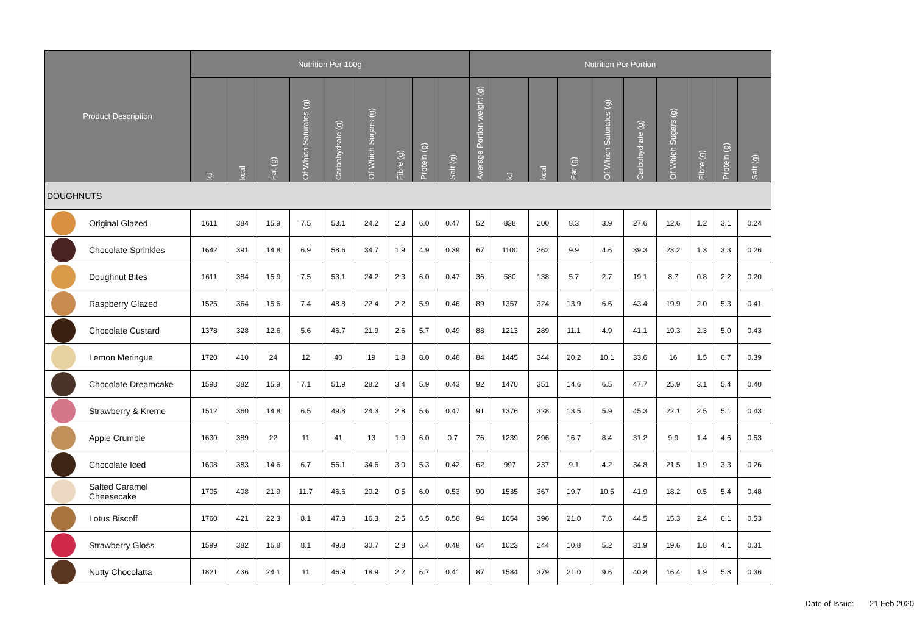| Product Description | Nutrition Per 100g | | | | | | | | | Nutrition Per Portion | | | | | | | | | |
| --- | --- | --- | --- | --- | --- | --- | --- | --- | --- | --- | --- | --- | --- | --- | --- | --- | --- | --- | --- |
| | kJ | kcal | Fat (g) | Of Which Saturates (g) | Carbohydrate (g) | Of Which Sugars (g) | Fibre (g) | Protein (g) | Salt (g) | Average Portion weight (g) | kJ | kcal | Fat (g) | Of Which Saturates (g) | Carbohydrate (g) | Of Which Sugars (g) | Fibre (g) | Protein (g) | Salt (g) |
| DOUGHNUTS | | | | | | | | | | | | | | | | | | | |
| Original Glazed | 1611 | 384 | 15.9 | 7.5 | 53.1 | 24.2 | 2.3 | 6.0 | 0.47 | 52 | 838 | 200 | 8.3 | 3.9 | 27.6 | 12.6 | 1.2 | 3.1 | 0.24 |
| Chocolate Sprinkles | 1642 | 391 | 14.8 | 6.9 | 58.6 | 34.7 | 1.9 | 4.9 | 0.39 | 67 | 1100 | 262 | 9.9 | 4.6 | 39.3 | 23.2 | 1.3 | 3.3 | 0.26 |
| Doughnut Bites | 1611 | 384 | 15.9 | 7.5 | 53.1 | 24.2 | 2.3 | 6.0 | 0.47 | 36 | 580 | 138 | 5.7 | 2.7 | 19.1 | 8.7 | 0.8 | 2.2 | 0.20 |
| Raspberry Glazed | 1525 | 364 | 15.6 | 7.4 | 48.8 | 22.4 | 2.2 | 5.9 | 0.46 | 89 | 1357 | 324 | 13.9 | 6.6 | 43.4 | 19.9 | 2.0 | 5.3 | 0.41 |
| Chocolate Custard | 1378 | 328 | 12.6 | 5.6 | 46.7 | 21.9 | 2.6 | 5.7 | 0.49 | 88 | 1213 | 289 | 11.1 | 4.9 | 41.1 | 19.3 | 2.3 | 5.0 | 0.43 |
| Lemon Meringue | 1720 | 410 | 24 | 12 | 40 | 19 | 1.8 | 8.0 | 0.46 | 84 | 1445 | 344 | 20.2 | 10.1 | 33.6 | 16 | 1.5 | 6.7 | 0.39 |
| Chocolate Dreamcake | 1598 | 382 | 15.9 | 7.1 | 51.9 | 28.2 | 3.4 | 5.9 | 0.43 | 92 | 1470 | 351 | 14.6 | 6.5 | 47.7 | 25.9 | 3.1 | 5.4 | 0.40 |
| Strawberry & Kreme | 1512 | 360 | 14.8 | 6.5 | 49.8 | 24.3 | 2.8 | 5.6 | 0.47 | 91 | 1376 | 328 | 13.5 | 5.9 | 45.3 | 22.1 | 2.5 | 5.1 | 0.43 |
| Apple Crumble | 1630 | 389 | 22 | 11 | 41 | 13 | 1.9 | 6.0 | 0.7 | 76 | 1239 | 296 | 16.7 | 8.4 | 31.2 | 9.9 | 1.4 | 4.6 | 0.53 |
| Chocolate Iced | 1608 | 383 | 14.6 | 6.7 | 56.1 | 34.6 | 3.0 | 5.3 | 0.42 | 62 | 997 | 237 | 9.1 | 4.2 | 34.8 | 21.5 | 1.9 | 3.3 | 0.26 |
| Salted Caramel Cheesecake | 1705 | 408 | 21.9 | 11.7 | 46.6 | 20.2 | 0.5 | 6.0 | 0.53 | 90 | 1535 | 367 | 19.7 | 10.5 | 41.9 | 18.2 | 0.5 | 5.4 | 0.48 |
| Lotus Biscoff | 1760 | 421 | 22.3 | 8.1 | 47.3 | 16.3 | 2.5 | 6.5 | 0.56 | 94 | 1654 | 396 | 21.0 | 7.6 | 44.5 | 15.3 | 2.4 | 6.1 | 0.53 |
| Strawberry Gloss | 1599 | 382 | 16.8 | 8.1 | 49.8 | 30.7 | 2.8 | 6.4 | 0.48 | 64 | 1023 | 244 | 10.8 | 5.2 | 31.9 | 19.6 | 1.8 | 4.1 | 0.31 |
| Nutty Chocolatta | 1821 | 436 | 24.1 | 11 | 46.9 | 18.9 | 2.2 | 6.7 | 0.41 | 87 | 1584 | 379 | 21.0 | 9.6 | 40.8 | 16.4 | 1.9 | 5.8 | 0.36 |
Date of Issue: 21 Feb 2020